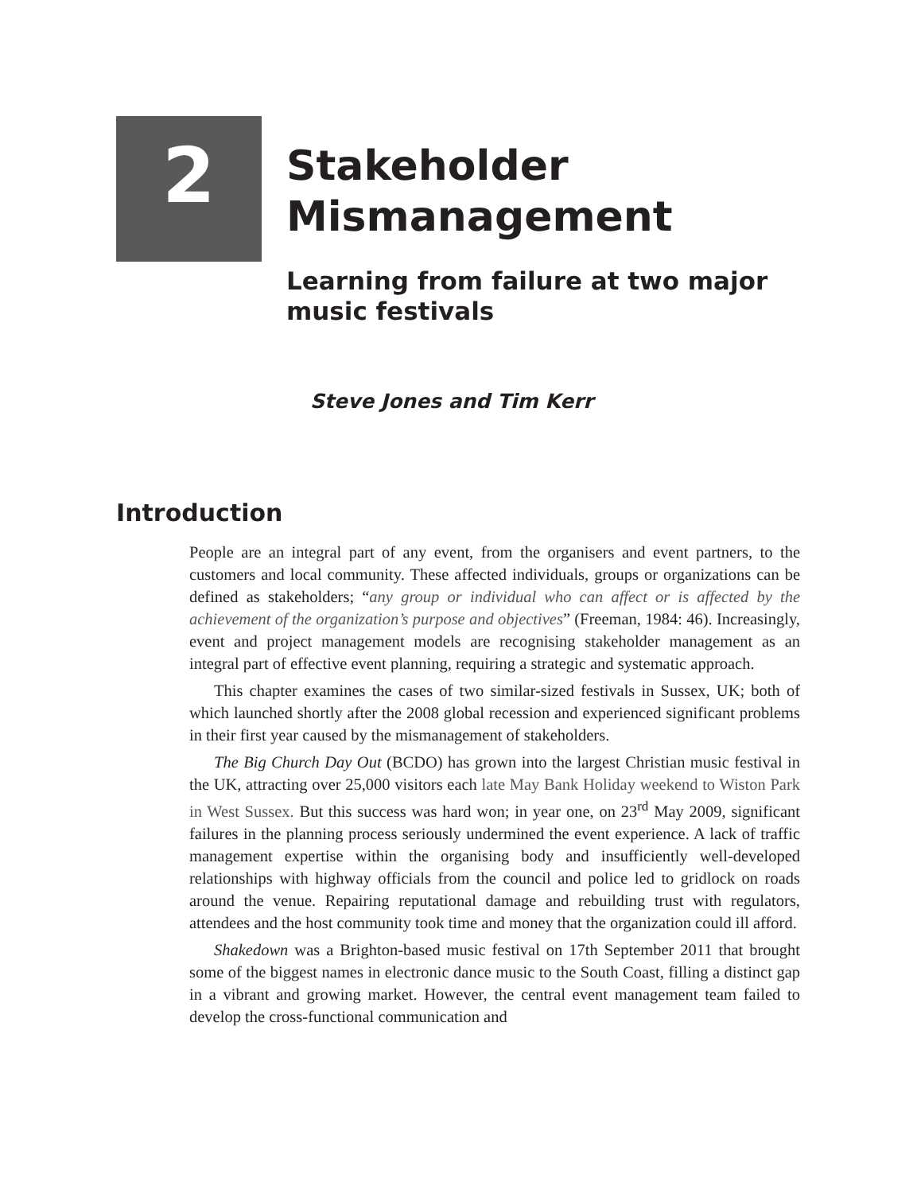2
Stakeholder
Mismanagement
Learning from failure at two major
music festivals
Steve Jones and Tim Kerr
Introduction
People are an integral part of any event, from the organisers and event partners, to the customers and local community. These affected individuals, groups or organizations can be defined as stakeholders; “any group or individual who can affect or is affected by the achievement of the organization’s purpose and objectives” (Freeman, 1984: 46). Increasingly, event and project management models are recognising stakeholder management as an integral part of effective event planning, requiring a strategic and systematic approach.
This chapter examines the cases of two similar-sized festivals in Sussex, UK; both of which launched shortly after the 2008 global recession and experienced significant problems in their first year caused by the mismanagement of stakeholders.
The Big Church Day Out (BCDO) has grown into the largest Christian music festival in the UK, attracting over 25,000 visitors each late May Bank Holiday weekend to Wiston Park in West Sussex. But this success was hard won; in year one, on 23<sup>rd</sup> May 2009, significant failures in the planning process seriously undermined the event experience. A lack of traffic management expertise within the organising body and insufficiently well-developed relationships with highway officials from the council and police led to gridlock on roads around the venue. Repairing reputational damage and rebuilding trust with regulators, attendees and the host community took time and money that the organization could ill afford.
Shakedown was a Brighton-based music festival on 17th September 2011 that brought some of the biggest names in electronic dance music to the South Coast, filling a distinct gap in a vibrant and growing market. However, the central event management team failed to develop the cross-functional communication and